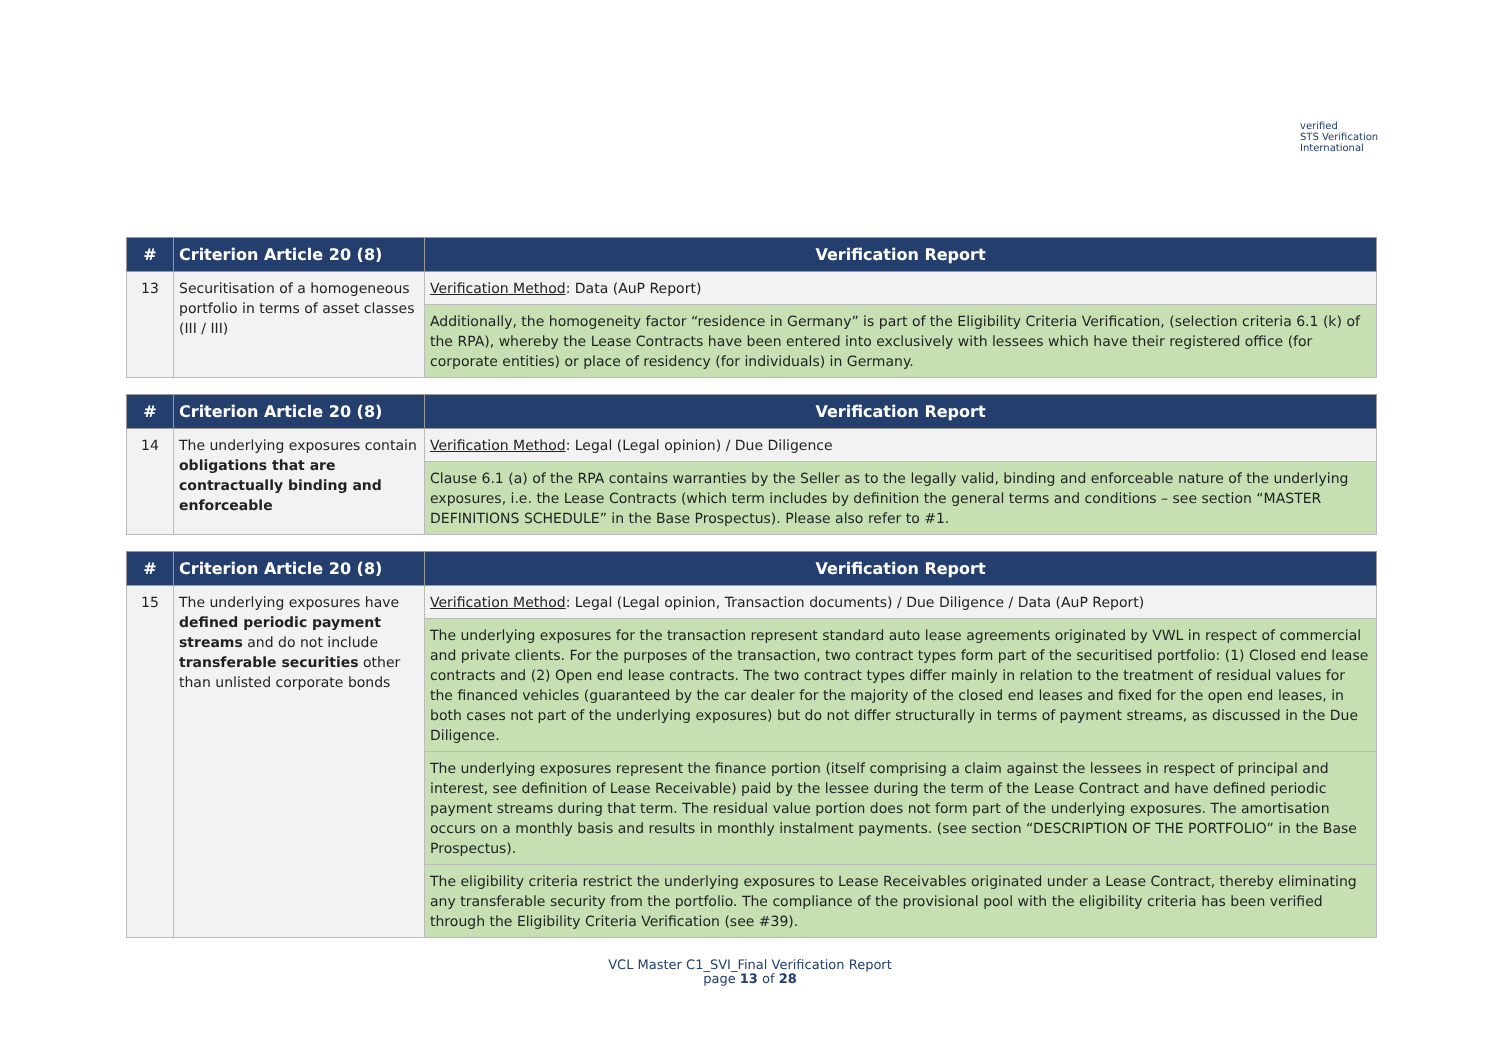verified
STS Verification
International
| # | Criterion Article 20 (8) | Verification Report |
| --- | --- | --- |
| 13 | Securitisation of a homogeneous portfolio in terms of asset classes (III / III) | Verification Method : Data (AuP Report) |
| | | Additionally, the homogeneity factor “residence in Germany” is part of the Eligibility Criteria Verification, (selection criteria 6.1 (k) of the RPA), whereby the Lease Contracts have been entered into exclusively with lessees which have their registered office (for corporate entities) or place of residency (for individuals) in Germany. |
| # | Criterion Article 20 (8) | Verification Report |
| --- | --- | --- |
| 14 | The underlying exposures contain obligations that are contractually binding and enforceable | Verification Method : Legal (Legal opinion) / Due Diligence |
| | | Clause 6.1 (a) of the RPA contains warranties by the Seller as to the legally valid, binding and enforceable nature of the underlying exposures, i.e. the Lease Contracts (which term includes by definition the general terms and conditions – see section “MASTER DEFINITIONS SCHEDULE” in the Base Prospectus). Please also refer to #1. |
| # | Criterion Article 20 (8) | Verification Report |
| --- | --- | --- |
| 15 | The underlying exposures have defined periodic payment streams and do not include transferable securities other than unlisted corporate bonds | Verification Method : Legal (Legal opinion, Transaction documents) / Due Diligence / Data (AuP Report) |
| | | The underlying exposures for the transaction represent standard auto lease agreements originated by VWL in respect of commercial and private clients. For the purposes of the transaction, two contract types form part of the securitised portfolio: (1) Closed end lease contracts and (2) Open end lease contracts. The two contract types differ mainly in relation to the treatment of residual values for the financed vehicles (guaranteed by the car dealer for the majority of the closed end leases and fixed for the open end leases, in both cases not part of the underlying exposures) but do not differ structurally in terms of payment streams, as discussed in the Due Diligence. |
| | | The underlying exposures represent the finance portion (itself comprising a claim against the lessees in respect of principal and interest, see definition of Lease Receivable) paid by the lessee during the term of the Lease Contract and have defined periodic payment streams during that term. The residual value portion does not form part of the underlying exposures. The amortisation occurs on a monthly basis and results in monthly instalment payments. (see section “DESCRIPTION OF THE PORTFOLIO” in the Base Prospectus). |
| | | The eligibility criteria restrict the underlying exposures to Lease Receivables originated under a Lease Contract, thereby eliminating any transferable security from the portfolio. The compliance of the provisional pool with the eligibility criteria has been verified through the Eligibility Criteria Verification (see #39). |
VCL Master C1_SVI_Final Verification Report
page 13 of 28